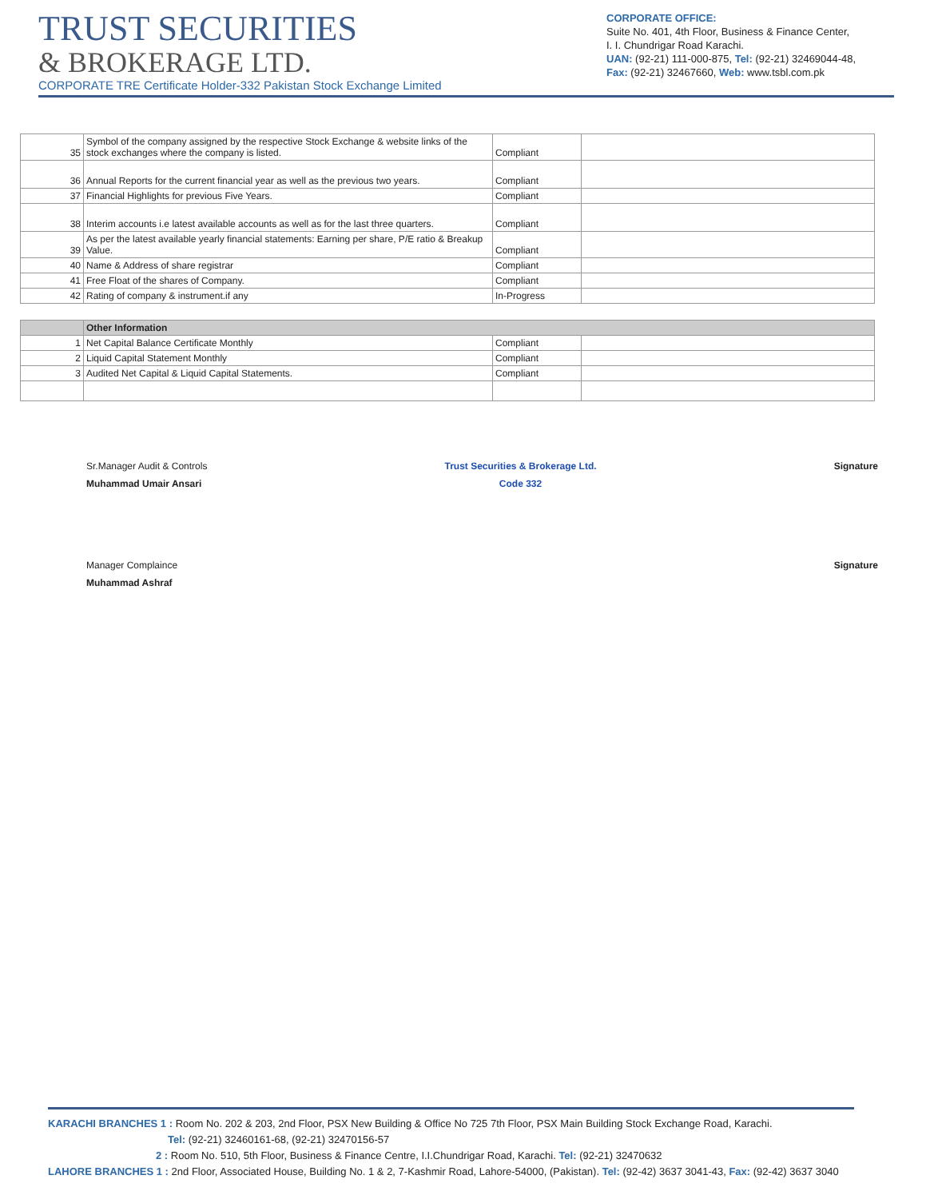TRUST SECURITIES
& BROKERAGE LTD.
CORPORATE TRE Certificate Holder-332 Pakistan Stock Exchange Limited
CORPORATE OFFICE:
Suite No. 401, 4th Floor, Business & Finance Center,
I. I. Chundrigar Road Karachi.
UAN: (92-21) 111-000-875, Tel: (92-21) 32469044-48,
Fax: (92-21) 32467660, Web: www.tsbl.com.pk
| 35 | Symbol of the company assigned by the respective Stock Exchange & website links of the stock exchanges where the company is listed. | Compliant | |
| 36 | Annual Reports for the current financial year as well as the previous two years. | Compliant | |
| 37 | Financial Highlights for previous Five Years. | Compliant | |
| 38 | Interim accounts i.e latest available accounts as well as for the last three quarters. | Compliant | |
| 39 | As per the latest available yearly financial statements: Earning per share, P/E ratio & Breakup Value. | Compliant | |
| 40 | Name & Address of share registrar | Compliant | |
| 41 | Free Float of the shares of Company. | Compliant | |
| 42 | Rating of company & instrument.if any | In-Progress | |
| | Other Information | | |
| 1 | Net Capital Balance Certificate Monthly | Compliant | |
| 2 | Liquid Capital Statement Monthly | Compliant | |
| 3 | Audited Net Capital & Liquid Capital Statements. | Compliant | |
Sr.Manager Audit & Controls
Muhammad Umair Ansari
Trust Securities & Brokerage Ltd.
Code 332
Signature
Manager Complaince
Muhammad Ashraf
Signature
KARACHI BRANCHES 1 : Room No. 202 & 203, 2nd Floor, PSX New Building & Office No 725 7th Floor, PSX Main Building Stock Exchange Road, Karachi.
Tel: (92-21) 32460161-68, (92-21) 32470156-57
2 : Room No. 510, 5th Floor, Business & Finance Centre, I.I.Chundrigar Road, Karachi. Tel: (92-21) 32470632
LAHORE BRANCHES 1 : 2nd Floor, Associated House, Building No. 1 & 2, 7-Kashmir Road, Lahore-54000, (Pakistan). Tel: (92-42) 3637 3041-43, Fax: (92-42) 3637 3040